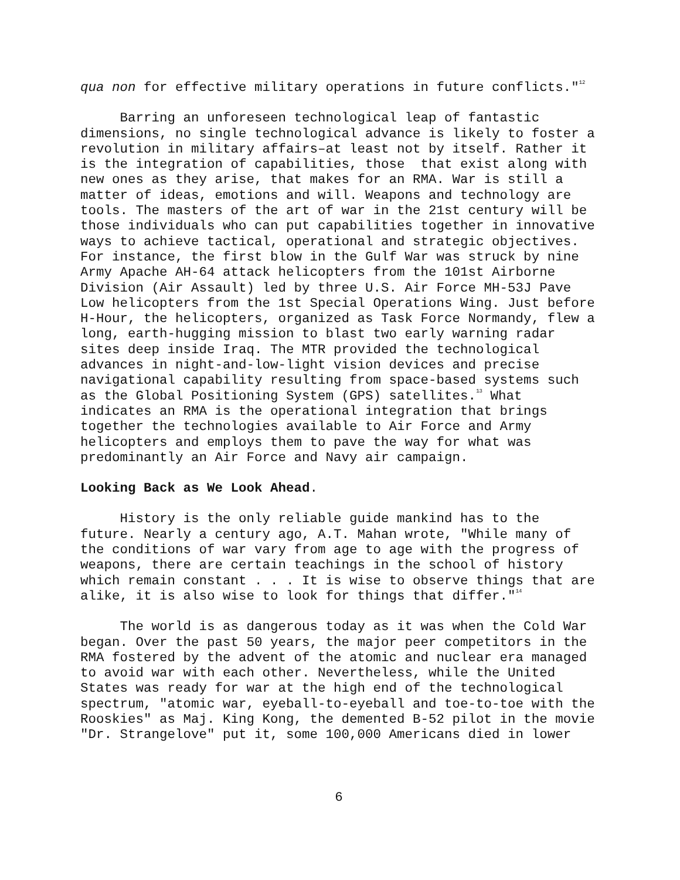qua non for effective military operations in future conflicts."<sup>12</sup>
Barring an unforeseen technological leap of fantastic dimensions, no single technological advance is likely to foster a revolution in military affairs–at least not by itself. Rather it is the integration of capabilities, those that exist along with new ones as they arise, that makes for an RMA. War is still a matter of ideas, emotions and will. Weapons and technology are tools. The masters of the art of war in the 21st century will be those individuals who can put capabilities together in innovative ways to achieve tactical, operational and strategic objectives. For instance, the first blow in the Gulf War was struck by nine Army Apache AH-64 attack helicopters from the 101st Airborne Division (Air Assault) led by three U.S. Air Force MH-53J Pave Low helicopters from the 1st Special Operations Wing. Just before H-Hour, the helicopters, organized as Task Force Normandy, flew a long, earth-hugging mission to blast two early warning radar sites deep inside Iraq. The MTR provided the technological advances in night-and-low-light vision devices and precise navigational capability resulting from space-based systems such as the Global Positioning System (GPS) satellites.<sup>13</sup> What indicates an RMA is the operational integration that brings together the technologies available to Air Force and Army helicopters and employs them to pave the way for what was predominantly an Air Force and Navy air campaign.
Looking Back as We Look Ahead.
History is the only reliable guide mankind has to the future. Nearly a century ago, A.T. Mahan wrote, "While many of the conditions of war vary from age to age with the progress of weapons, there are certain teachings in the school of history which remain constant . . . It is wise to observe things that are alike, it is also wise to look for things that differ."<sup>14</sup>
The world is as dangerous today as it was when the Cold War began. Over the past 50 years, the major peer competitors in the RMA fostered by the advent of the atomic and nuclear era managed to avoid war with each other. Nevertheless, while the United States was ready for war at the high end of the technological spectrum, "atomic war, eyeball-to-eyeball and toe-to-toe with the Rooskies" as Maj. King Kong, the demented B-52 pilot in the movie "Dr. Strangelove" put it, some 100,000 Americans died in lower
6